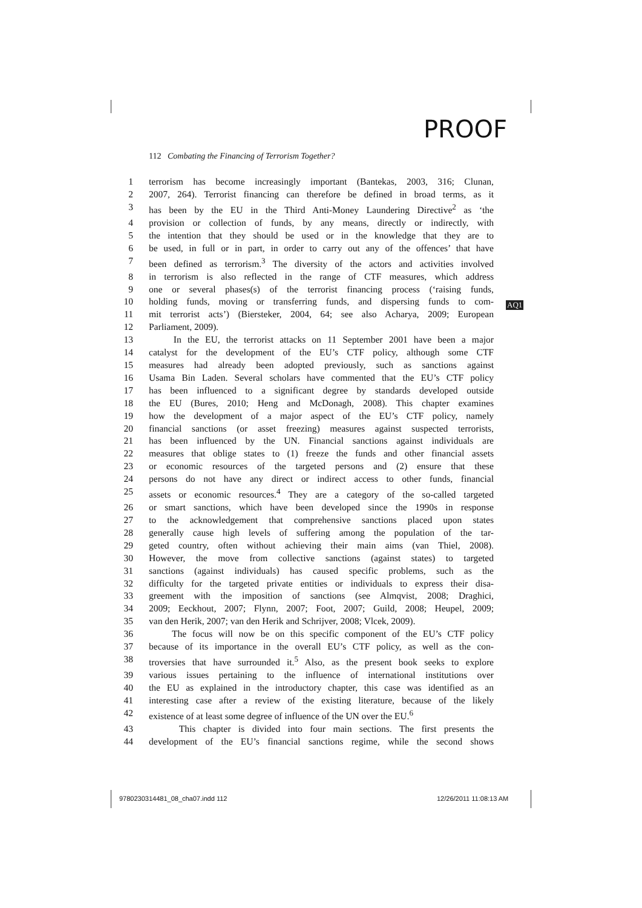PROOF
112 Combating the Financing of Terrorism Together?
AQ1
1 terrorism has become increasingly important (Bantekas, 2003, 316; Clunan,
2 2007, 264). Terrorist financing can therefore be defined in broad terms, as it
3 has been by the EU in the Third Anti-Money Laundering Directive<sup>2</sup> as ‘the
4 provision or collection of funds, by any means, directly or indirectly, with
5 the intention that they should be used or in the knowledge that they are to
6 be used, in full or in part, in order to carry out any of the offences’ that have
7 been defined as terrorism.<sup>3</sup> The diversity of the actors and activities involved
8 in terrorism is also reflected in the range of CTF measures, which address
9 one or several phases(s) of the terrorist financing process (‘raising funds,
10 holding funds, moving or transferring funds, and dispersing funds to com-
11 mit terrorist acts’) (Biersteker, 2004, 64; see also Acharya, 2009; European
12 Parliament, 2009).
13 In the EU, the terrorist attacks on 11 September 2001 have been a major
14 catalyst for the development of the EU’s CTF policy, although some CTF
15 measures had already been adopted previously, such as sanctions against
16 Usama Bin Laden. Several scholars have commented that the EU’s CTF policy
17 has been influenced to a significant degree by standards developed outside
18 the EU (Bures, 2010; Heng and McDonagh, 2008). This chapter examines
19 how the development of a major aspect of the EU’s CTF policy, namely
20 financial sanctions (or asset freezing) measures against suspected terrorists,
21 has been influenced by the UN. Financial sanctions against individuals are
22 measures that oblige states to (1) freeze the funds and other financial assets
23 or economic resources of the targeted persons and (2) ensure that these
24 persons do not have any direct or indirect access to other funds, financial
25 assets or economic resources.<sup>4</sup> They are a category of the so-called targeted
26 or smart sanctions, which have been developed since the 1990s in response
27 to the acknowledgement that comprehensive sanctions placed upon states
28 generally cause high levels of suffering among the population of the tar-
29 geted country, often without achieving their main aims (van Thiel, 2008).
30 However, the move from collective sanctions (against states) to targeted
31 sanctions (against individuals) has caused specific problems, such as the
32 difficulty for the targeted private entities or individuals to express their disa-
33 greement with the imposition of sanctions (see Almqvist, 2008; Draghici,
34 2009; Eeckhout, 2007; Flynn, 2007; Foot, 2007; Guild, 2008; Heupel, 2009;
35 van den Herik, 2007; van den Herik and Schrijver, 2008; Vlcek, 2009).
36 The focus will now be on this specific component of the EU’s CTF policy
37 because of its importance in the overall EU’s CTF policy, as well as the con-
38 troversies that have surrounded it.<sup>5</sup> Also, as the present book seeks to explore
39 various issues pertaining to the influence of international institutions over
40 the EU as explained in the introductory chapter, this case was identified as an
41 interesting case after a review of the existing literature, because of the likely
42 existence of at least some degree of influence of the UN over the EU.<sup>6</sup>
43 This chapter is divided into four main sections. The first presents the
44 development of the EU’s financial sanctions regime, while the second shows
9780230314481_08_cha07.indd 112
12/26/2011 11:08:13 AM